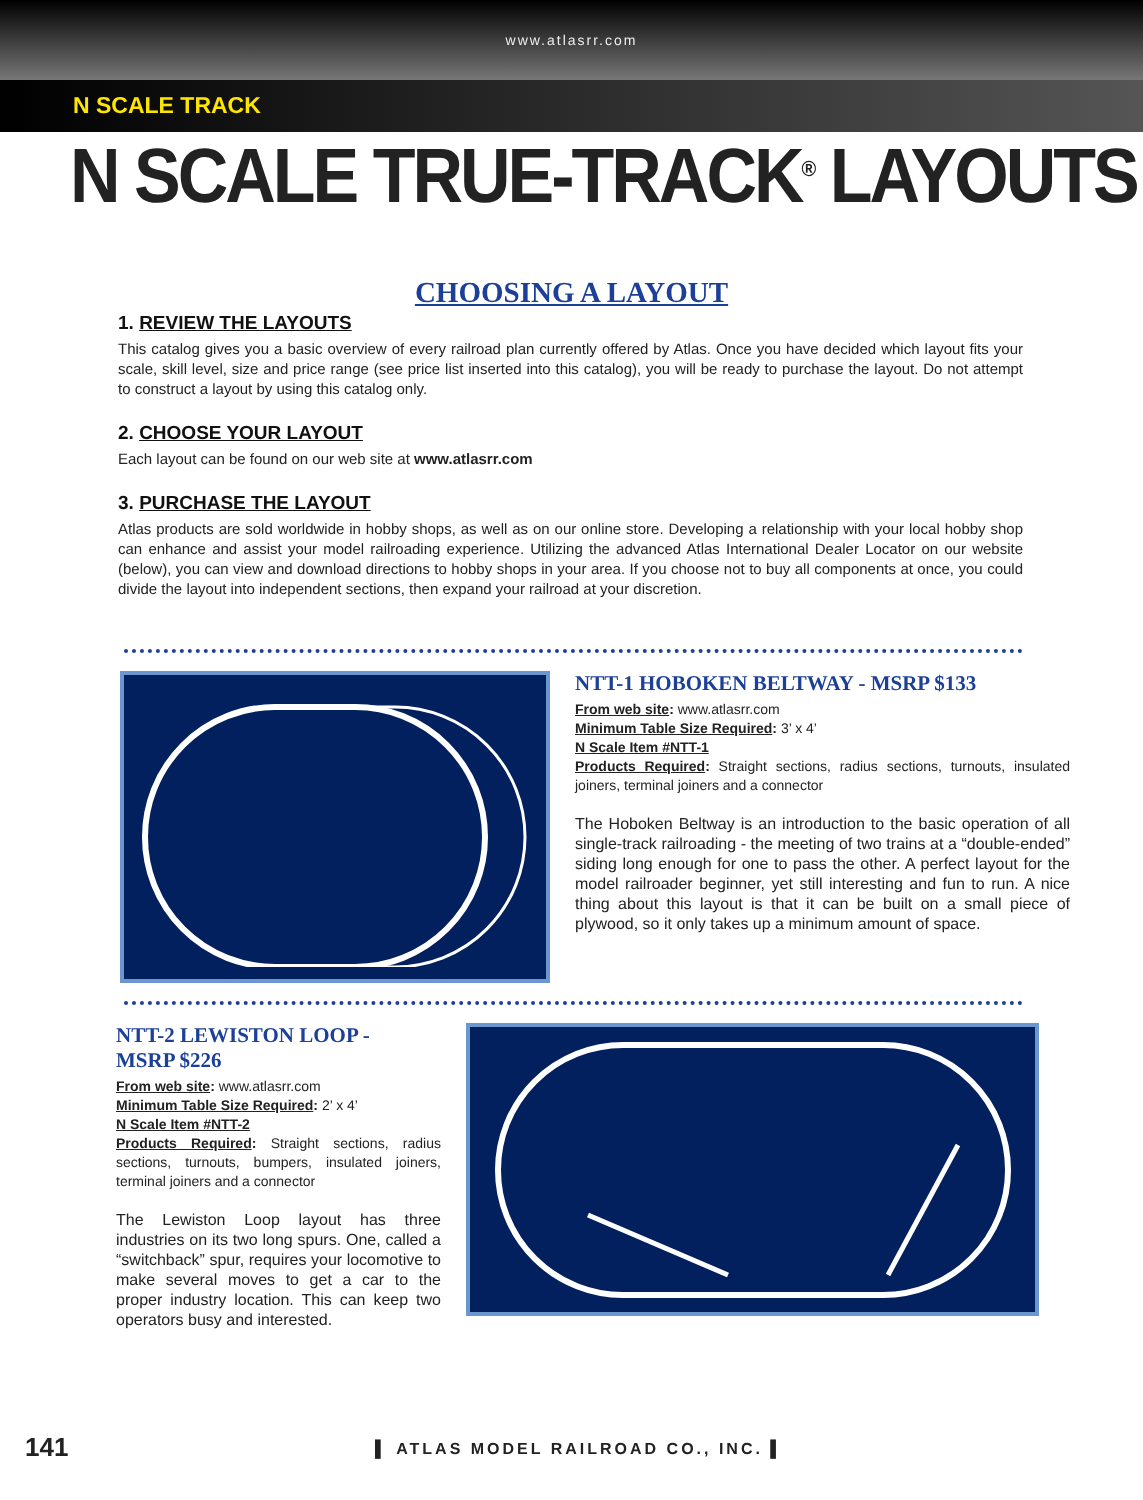www.atlasrr.com
N SCALE TRACK
N SCALE TRUE-TRACK<sup>®</sup> LAYOUTS
CHOOSING A LAYOUT
1. REVIEW THE LAYOUTS
This catalog gives you a basic overview of every railroad plan currently offered by Atlas. Once you have decided which layout fits your scale, skill level, size and price range (see price list inserted into this catalog), you will be ready to purchase the layout. Do not attempt to construct a layout by using this catalog only.
2. CHOOSE YOUR LAYOUT
Each layout can be found on our web site at www.atlasrr.com
3. PURCHASE THE LAYOUT
Atlas products are sold worldwide in hobby shops, as well as on our online store. Developing a relationship with your local hobby shop can enhance and assist your model railroading experience. Utilizing the advanced Atlas International Dealer Locator on our website (below), you can view and download directions to hobby shops in your area. If you choose not to buy all components at once, you could divide the layout into independent sections, then expand your railroad at your discretion.
NTT-1 HOBOKEN BELTWAY - MSRP $133
From web site: www.atlasrr.com
Minimum Table Size Required: 3’ x 4’
N Scale Item #NTT-1
Products Required: Straight sections, radius sections, turnouts, insulated joiners, terminal joiners and a connector
The Hoboken Beltway is an introduction to the basic operation of all single-track railroading - the meeting of two trains at a “double-ended” siding long enough for one to pass the other. A perfect layout for the model railroader beginner, yet still interesting and fun to run. A nice thing about this layout is that it can be built on a small piece of plywood, so it only takes up a minimum amount of space.
NTT-2 LEWISTON LOOP -
MSRP $226
From web site: www.atlasrr.com
Minimum Table Size Required: 2’ x 4’
N Scale Item #NTT-2
Products Required: Straight sections, radius sections, turnouts, bumpers, insulated joiners, terminal joiners and a connector
The Lewiston Loop layout has three industries on its two long spurs. One, called a “switchback” spur, requires your locomotive to make several moves to get a car to the proper industry location. This can keep two operators busy and interested.
141
▌ ATLAS MODEL RAILROAD CO., INC. ▌